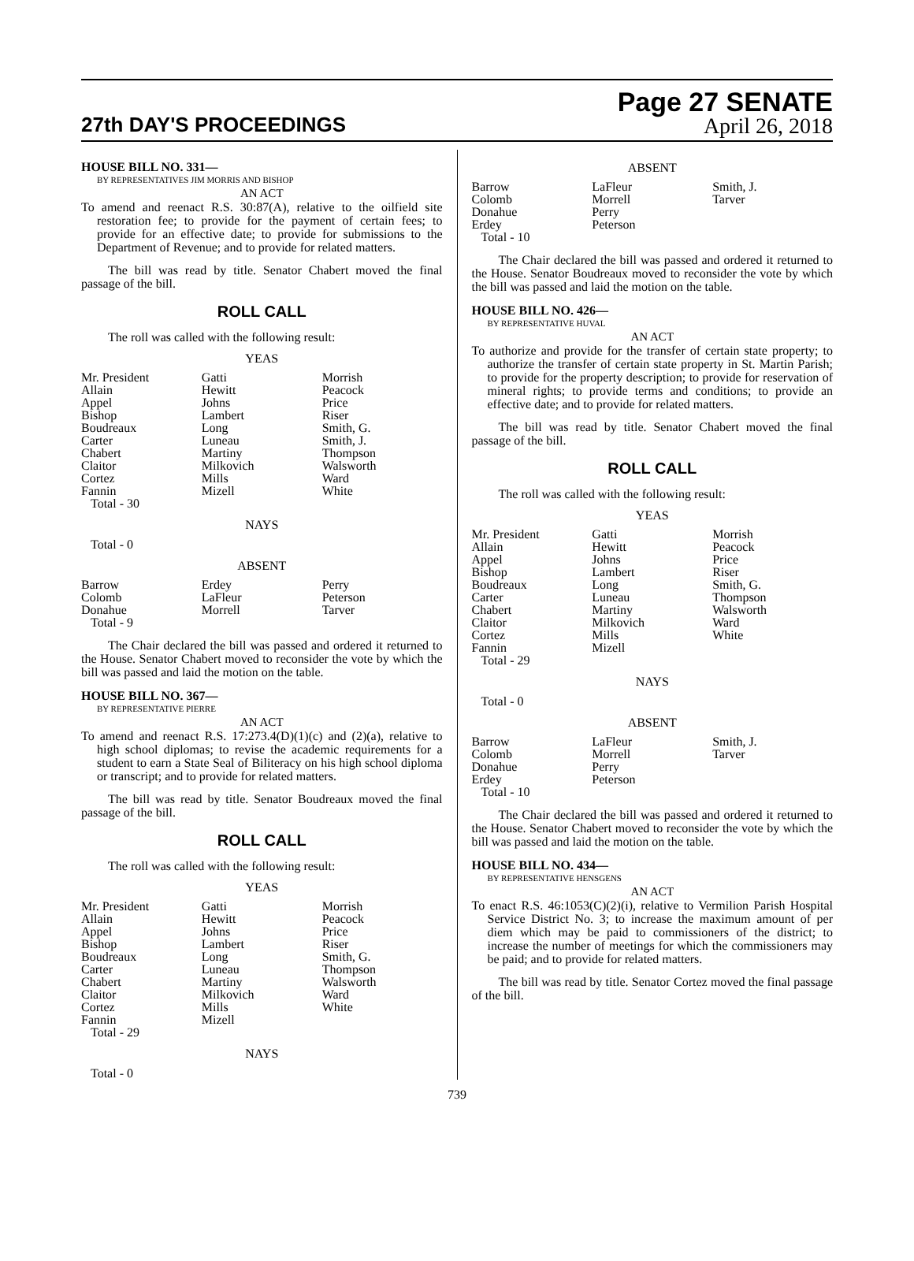27th DAY'S PROCEEDINGS
Page 27 SENATE
April 26, 2018
HOUSE BILL NO. 331—
BY REPRESENTATIVES JIM MORRIS AND BISHOP
AN ACT
To amend and reenact R.S. 30:87(A), relative to the oilfield site restoration fee; to provide for the payment of certain fees; to provide for an effective date; to provide for submissions to the Department of Revenue; and to provide for related matters.
The bill was read by title. Senator Chabert moved the final passage of the bill.
ROLL CALL
The roll was called with the following result:
YEAS
| Mr. President | Gatti | Morrish |
| Allain | Hewitt | Peacock |
| Appel | Johns | Price |
| Bishop | Lambert | Riser |
| Boudreaux | Long | Smith, G. |
| Carter | Luneau | Smith, J. |
| Chabert | Martiny | Thompson |
| Claitor | Milkovich | Walsworth |
| Cortez | Mills | Ward |
| Fannin | Mizell | White |
| Total - 30 | | |
NAYS
Total - 0
ABSENT
| Barrow | Erdey | Perry |
| Colomb | LaFleur | Peterson |
| Donahue | Morrell | Tarver |
| Total - 9 | | |
The Chair declared the bill was passed and ordered it returned to the House. Senator Chabert moved to reconsider the vote by which the bill was passed and laid the motion on the table.
HOUSE BILL NO. 367—
BY REPRESENTATIVE PIERRE
AN ACT
To amend and reenact R.S. 17:273.4(D)(1)(c) and (2)(a), relative to high school diplomas; to revise the academic requirements for a student to earn a State Seal of Biliteracy on his high school diploma or transcript; and to provide for related matters.
The bill was read by title. Senator Boudreaux moved the final passage of the bill.
ROLL CALL
The roll was called with the following result:
YEAS
| Mr. President | Gatti | Morrish |
| Allain | Hewitt | Peacock |
| Appel | Johns | Price |
| Bishop | Lambert | Riser |
| Boudreaux | Long | Smith, G. |
| Carter | Luneau | Thompson |
| Chabert | Martiny | Walsworth |
| Claitor | Milkovich | Ward |
| Cortez | Mills | White |
| Fannin | Mizell | |
| Total - 29 | | |
NAYS
Total - 0
ABSENT
| Barrow | LaFleur | Smith, J. |
| Colomb | Morrell | Tarver |
| Donahue | Perry | |
| Erdey | Peterson | |
| Total - 10 | | |
The Chair declared the bill was passed and ordered it returned to the House. Senator Boudreaux moved to reconsider the vote by which the bill was passed and laid the motion on the table.
HOUSE BILL NO. 426—
BY REPRESENTATIVE HUVAL
AN ACT
To authorize and provide for the transfer of certain state property; to authorize the transfer of certain state property in St. Martin Parish; to provide for the property description; to provide for reservation of mineral rights; to provide terms and conditions; to provide an effective date; and to provide for related matters.
The bill was read by title. Senator Chabert moved the final passage of the bill.
ROLL CALL
The roll was called with the following result:
YEAS
| Mr. President | Gatti | Morrish |
| Allain | Hewitt | Peacock |
| Appel | Johns | Price |
| Bishop | Lambert | Riser |
| Boudreaux | Long | Smith, G. |
| Carter | Luneau | Thompson |
| Chabert | Martiny | Walsworth |
| Claitor | Milkovich | Ward |
| Cortez | Mills | White |
| Fannin | Mizell | |
| Total - 29 | | |
NAYS
Total - 0
ABSENT
| Barrow | LaFleur | Smith, J. |
| Colomb | Morrell | Tarver |
| Donahue | Perry | |
| Erdey | Peterson | |
| Total - 10 | | |
The Chair declared the bill was passed and ordered it returned to the House. Senator Chabert moved to reconsider the vote by which the bill was passed and laid the motion on the table.
HOUSE BILL NO. 434—
BY REPRESENTATIVE HENSGENS
AN ACT
To enact R.S. 46:1053(C)(2)(i), relative to Vermilion Parish Hospital Service District No. 3; to increase the maximum amount of per diem which may be paid to commissioners of the district; to increase the number of meetings for which the commissioners may be paid; and to provide for related matters.
The bill was read by title. Senator Cortez moved the final passage of the bill.
739